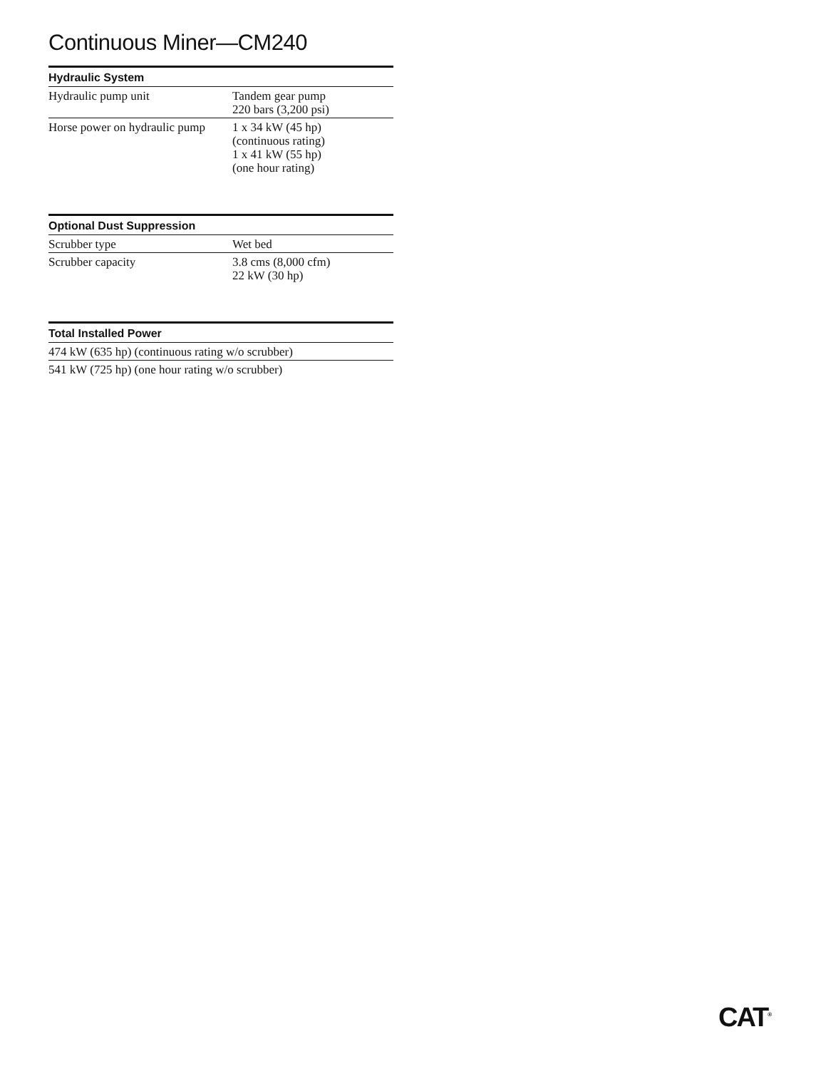Continuous Miner—CM240
| Hydraulic System | |
| --- | --- |
| Hydraulic pump unit | Tandem gear pump 220 bars (3,200 psi) |
| Horse power on hydraulic pump | 1 x 34 kW (45 hp) (continuous rating) 1 x 41 kW (55 hp) (one hour rating) |
| Optional Dust Suppression | |
| --- | --- |
| Scrubber type | Wet bed |
| Scrubber capacity | 3.8 cms (8,000 cfm) 22 kW (30 hp) |
| Total Installed Power |
| --- |
| 474 kW (635 hp) (continuous rating w/o scrubber) |
| 541 kW (725 hp) (one hour rating w/o scrubber) |
CAT<sup>®</sup>